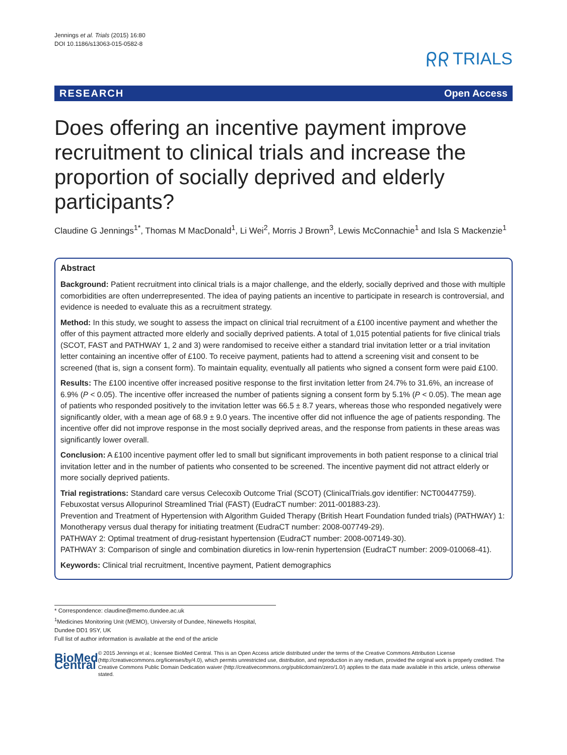Jennings et al. Trials (2015) 16:80
DOI 10.1186/s13063-015-0582-8
ᖇᖇ TRIALS
RESEARCH Open Access
Does offering an incentive payment improve recruitment to clinical trials and increase the proportion of socially deprived and elderly participants?
Claudine G Jennings<sup>1*</sup>, Thomas M MacDonald<sup>1</sup>, Li Wei<sup>2</sup>, Morris J Brown<sup>3</sup>, Lewis McConnachie<sup>1</sup> and Isla S Mackenzie<sup>1</sup>
Abstract
Background: Patient recruitment into clinical trials is a major challenge, and the elderly, socially deprived and those with multiple comorbidities are often underrepresented. The idea of paying patients an incentive to participate in research is controversial, and evidence is needed to evaluate this as a recruitment strategy.
Method: In this study, we sought to assess the impact on clinical trial recruitment of a £100 incentive payment and whether the offer of this payment attracted more elderly and socially deprived patients. A total of 1,015 potential patients for five clinical trials (SCOT, FAST and PATHWAY 1, 2 and 3) were randomised to receive either a standard trial invitation letter or a trial invitation letter containing an incentive offer of £100. To receive payment, patients had to attend a screening visit and consent to be screened (that is, sign a consent form). To maintain equality, eventually all patients who signed a consent form were paid £100.
Results: The £100 incentive offer increased positive response to the first invitation letter from 24.7% to 31.6%, an increase of 6.9% (P < 0.05). The incentive offer increased the number of patients signing a consent form by 5.1% (P < 0.05). The mean age of patients who responded positively to the invitation letter was 66.5 ± 8.7 years, whereas those who responded negatively were significantly older, with a mean age of 68.9 ± 9.0 years. The incentive offer did not influence the age of patients responding. The incentive offer did not improve response in the most socially deprived areas, and the response from patients in these areas was significantly lower overall.
Conclusion: A £100 incentive payment offer led to small but significant improvements in both patient response to a clinical trial invitation letter and in the number of patients who consented to be screened. The incentive payment did not attract elderly or more socially deprived patients.
Trial registrations: Standard care versus Celecoxib Outcome Trial (SCOT) (ClinicalTrials.gov identifier: NCT00447759). Febuxostat versus Allopurinol Streamlined Trial (FAST) (EudraCT number: 2011-001883-23).
Prevention and Treatment of Hypertension with Algorithm Guided Therapy (British Heart Foundation funded trials) (PATHWAY) 1: Monotherapy versus dual therapy for initiating treatment (EudraCT number: 2008-007749-29).
PATHWAY 2: Optimal treatment of drug-resistant hypertension (EudraCT number: 2008-007149-30).
PATHWAY 3: Comparison of single and combination diuretics in low-renin hypertension (EudraCT number: 2009-010068-41).
Keywords: Clinical trial recruitment, Incentive payment, Patient demographics
* Correspondence: claudine@memo.dundee.ac.uk
<sup>1</sup> Medicines Monitoring Unit (MEMO), University of Dundee, Ninewells Hospital, Dundee DD1 9SY, UK
Full list of author information is available at the end of the article
BioMed Central
© 2015 Jennings et al.; licensee BioMed Central. This is an Open Access article distributed under the terms of the Creative Commons Attribution License (http://creativecommons.org/licenses/by/4.0), which permits unrestricted use, distribution, and reproduction in any medium, provided the original work is properly credited. The Creative Commons Public Domain Dedication waiver (http://creativecommons.org/publicdomain/zero/1.0/) applies to the data made available in this article, unless otherwise stated.